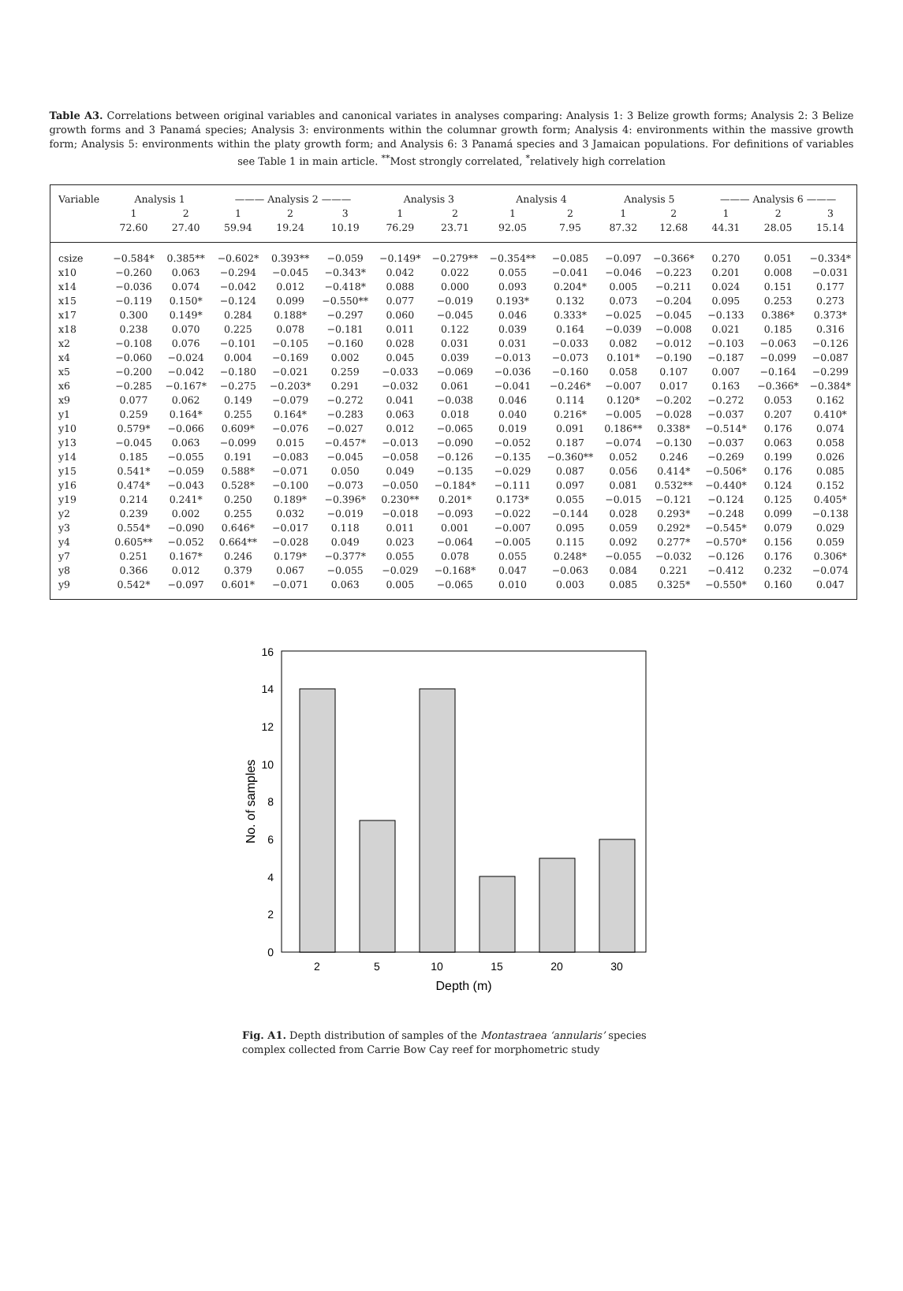Table A3. Correlations between original variables and canonical variates in analyses comparing: Analysis 1: 3 Belize growth forms; Analysis 2: 3 Belize growth forms and 3 Panamá species; Analysis 3: environments within the columnar growth form; Analysis 4: environments within the massive growth form; Analysis 5: environments within the platy growth form; and Analysis 6: 3 Panamá species and 3 Jamaican populations. For definitions of variables see Table 1 in main article. <sup>**</sup>Most strongly correlated, <sup>*</sup>relatively high correlation
| Variable | Analysis 1 | | ——— Analysis 2 ——— | | | Analysis 3 | | Analysis 4 | | Analysis 5 | | ——— Analysis 6 ——— | | |
| --- | --- | --- | --- | --- | --- | --- | --- | --- | --- | --- | --- | --- | --- | --- |
| | 1 | 2 | 1 | 2 | 3 | 1 | 2 | 1 | 2 | 1 | 2 | 1 | 2 | 3 |
| | 72.60 | 27.40 | 59.94 | 19.24 | 10.19 | 76.29 | 23.71 | 92.05 | 7.95 | 87.32 | 12.68 | 44.31 | 28.05 | 15.14 |
| csize | −0.584* | 0.385** | −0.602* | 0.393** | −0.059 | −0.149* | −0.279** | −0.354** | −0.085 | −0.097 | −0.366* | 0.270 | 0.051 | −0.334* |
| x10 | −0.260 | 0.063 | −0.294 | −0.045 | −0.343* | 0.042 | 0.022 | 0.055 | −0.041 | −0.046 | −0.223 | 0.201 | 0.008 | −0.031 |
| x14 | −0.036 | 0.074 | −0.042 | 0.012 | −0.418* | 0.088 | 0.000 | 0.093 | 0.204* | 0.005 | −0.211 | 0.024 | 0.151 | 0.177 |
| x15 | −0.119 | 0.150* | −0.124 | 0.099 | −0.550** | 0.077 | −0.019 | 0.193* | 0.132 | 0.073 | −0.204 | 0.095 | 0.253 | 0.273 |
| x17 | 0.300 | 0.149* | 0.284 | 0.188* | −0.297 | 0.060 | −0.045 | 0.046 | 0.333* | −0.025 | −0.045 | −0.133 | 0.386* | 0.373* |
| x18 | 0.238 | 0.070 | 0.225 | 0.078 | −0.181 | 0.011 | 0.122 | 0.039 | 0.164 | −0.039 | −0.008 | 0.021 | 0.185 | 0.316 |
| x2 | −0.108 | 0.076 | −0.101 | −0.105 | −0.160 | 0.028 | 0.031 | 0.031 | −0.033 | 0.082 | −0.012 | −0.103 | −0.063 | −0.126 |
| x4 | −0.060 | −0.024 | 0.004 | −0.169 | 0.002 | 0.045 | 0.039 | −0.013 | −0.073 | 0.101* | −0.190 | −0.187 | −0.099 | −0.087 |
| x5 | −0.200 | −0.042 | −0.180 | −0.021 | 0.259 | −0.033 | −0.069 | −0.036 | −0.160 | 0.058 | 0.107 | 0.007 | −0.164 | −0.299 |
| x6 | −0.285 | −0.167* | −0.275 | −0.203* | 0.291 | −0.032 | 0.061 | −0.041 | −0.246* | −0.007 | 0.017 | 0.163 | −0.366* | −0.384* |
| x9 | 0.077 | 0.062 | 0.149 | −0.079 | −0.272 | 0.041 | −0.038 | 0.046 | 0.114 | 0.120* | −0.202 | −0.272 | 0.053 | 0.162 |
| y1 | 0.259 | 0.164* | 0.255 | 0.164* | −0.283 | 0.063 | 0.018 | 0.040 | 0.216* | −0.005 | −0.028 | −0.037 | 0.207 | 0.410* |
| y10 | 0.579* | −0.066 | 0.609* | −0.076 | −0.027 | 0.012 | −0.065 | 0.019 | 0.091 | 0.186** | 0.338* | −0.514* | 0.176 | 0.074 |
| y13 | −0.045 | 0.063 | −0.099 | 0.015 | −0.457* | −0.013 | −0.090 | −0.052 | 0.187 | −0.074 | −0.130 | −0.037 | 0.063 | 0.058 |
| y14 | 0.185 | −0.055 | 0.191 | −0.083 | −0.045 | −0.058 | −0.126 | −0.135 | −0.360** | 0.052 | 0.246 | −0.269 | 0.199 | 0.026 |
| y15 | 0.541* | −0.059 | 0.588* | −0.071 | 0.050 | 0.049 | −0.135 | −0.029 | 0.087 | 0.056 | 0.414* | −0.506* | 0.176 | 0.085 |
| y16 | 0.474* | −0.043 | 0.528* | −0.100 | −0.073 | −0.050 | −0.184* | −0.111 | 0.097 | 0.081 | 0.532** | −0.440* | 0.124 | 0.152 |
| y19 | 0.214 | 0.241* | 0.250 | 0.189* | −0.396* | 0.230** | 0.201* | 0.173* | 0.055 | −0.015 | −0.121 | −0.124 | 0.125 | 0.405* |
| y2 | 0.239 | 0.002 | 0.255 | 0.032 | −0.019 | −0.018 | −0.093 | −0.022 | −0.144 | 0.028 | 0.293* | −0.248 | 0.099 | −0.138 |
| y3 | 0.554* | −0.090 | 0.646* | −0.017 | 0.118 | 0.011 | 0.001 | −0.007 | 0.095 | 0.059 | 0.292* | −0.545* | 0.079 | 0.029 |
| y4 | 0.605** | −0.052 | 0.664** | −0.028 | 0.049 | 0.023 | −0.064 | −0.005 | 0.115 | 0.092 | 0.277* | −0.570* | 0.156 | 0.059 |
| y7 | 0.251 | 0.167* | 0.246 | 0.179* | −0.377* | 0.055 | 0.078 | 0.055 | 0.248* | −0.055 | −0.032 | −0.126 | 0.176 | 0.306* |
| y8 | 0.366 | 0.012 | 0.379 | 0.067 | −0.055 | −0.029 | −0.168* | 0.047 | −0.063 | 0.084 | 0.221 | −0.412 | 0.232 | −0.074 |
| y9 | 0.542* | −0.097 | 0.601* | −0.071 | 0.063 | 0.005 | −0.065 | 0.010 | 0.003 | 0.085 | 0.325* | −0.550* | 0.160 | 0.047 |
0
2
4
6
8
10
12
14
16
2
5
10
15
20
30
Depth (m)
No. of samples
Fig. A1. Depth distribution of samples of the Montastraea ‘annularis’ species complex collected from Carrie Bow Cay reef for morphometric study